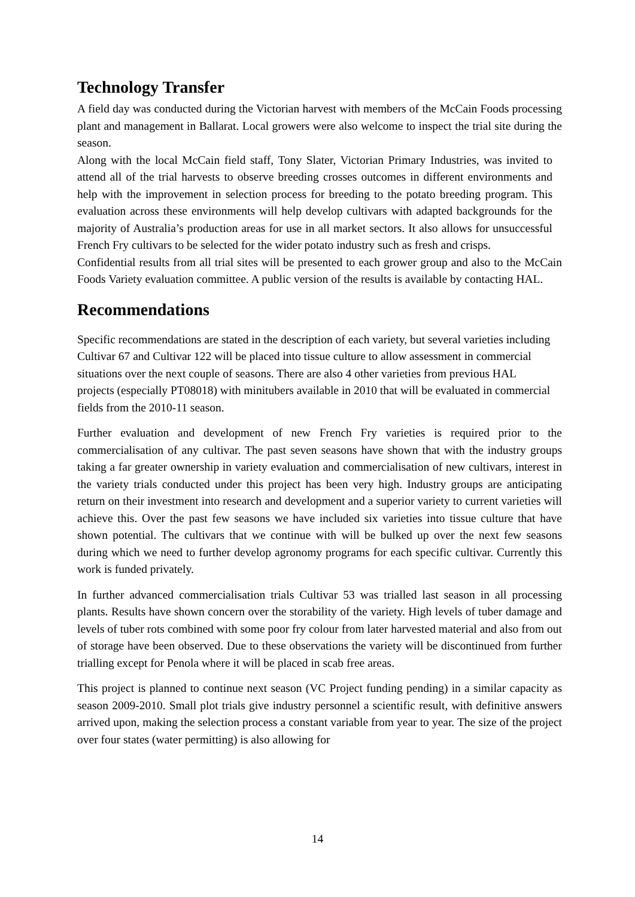Technology Transfer
A field day was conducted during the Victorian harvest with members of the McCain Foods processing plant and management in Ballarat. Local growers were also welcome to inspect the trial site during the season.
Along with the local McCain field staff, Tony Slater, Victorian Primary Industries, was invited to attend all of the trial harvests to observe breeding crosses outcomes in different environments and help with the improvement in selection process for breeding to the potato breeding program. This evaluation across these environments will help develop cultivars with adapted backgrounds for the majority of Australia’s production areas for use in all market sectors. It also allows for unsuccessful French Fry cultivars to be selected for the wider potato industry such as fresh and crisps.
Confidential results from all trial sites will be presented to each grower group and also to the McCain Foods Variety evaluation committee. A public version of the results is available by contacting HAL.
Recommendations
Specific recommendations are stated in the description of each variety, but several varieties including Cultivar 67 and Cultivar 122 will be placed into tissue culture to allow assessment in commercial situations over the next couple of seasons. There are also 4 other varieties from previous HAL projects (especially PT08018) with minitubers available in 2010 that will be evaluated in commercial fields from the 2010-11 season.
Further evaluation and development of new French Fry varieties is required prior to the commercialisation of any cultivar. The past seven seasons have shown that with the industry groups taking a far greater ownership in variety evaluation and commercialisation of new cultivars, interest in the variety trials conducted under this project has been very high. Industry groups are anticipating return on their investment into research and development and a superior variety to current varieties will achieve this. Over the past few seasons we have included six varieties into tissue culture that have shown potential. The cultivars that we continue with will be bulked up over the next few seasons during which we need to further develop agronomy programs for each specific cultivar. Currently this work is funded privately.
In further advanced commercialisation trials Cultivar 53 was trialled last season in all processing plants. Results have shown concern over the storability of the variety. High levels of tuber damage and levels of tuber rots combined with some poor fry colour from later harvested material and also from out of storage have been observed. Due to these observations the variety will be discontinued from further trialling except for Penola where it will be placed in scab free areas.
This project is planned to continue next season (VC Project funding pending) in a similar capacity as season 2009-2010. Small plot trials give industry personnel a scientific result, with definitive answers arrived upon, making the selection process a constant variable from year to year. The size of the project over four states (water permitting) is also allowing for
14